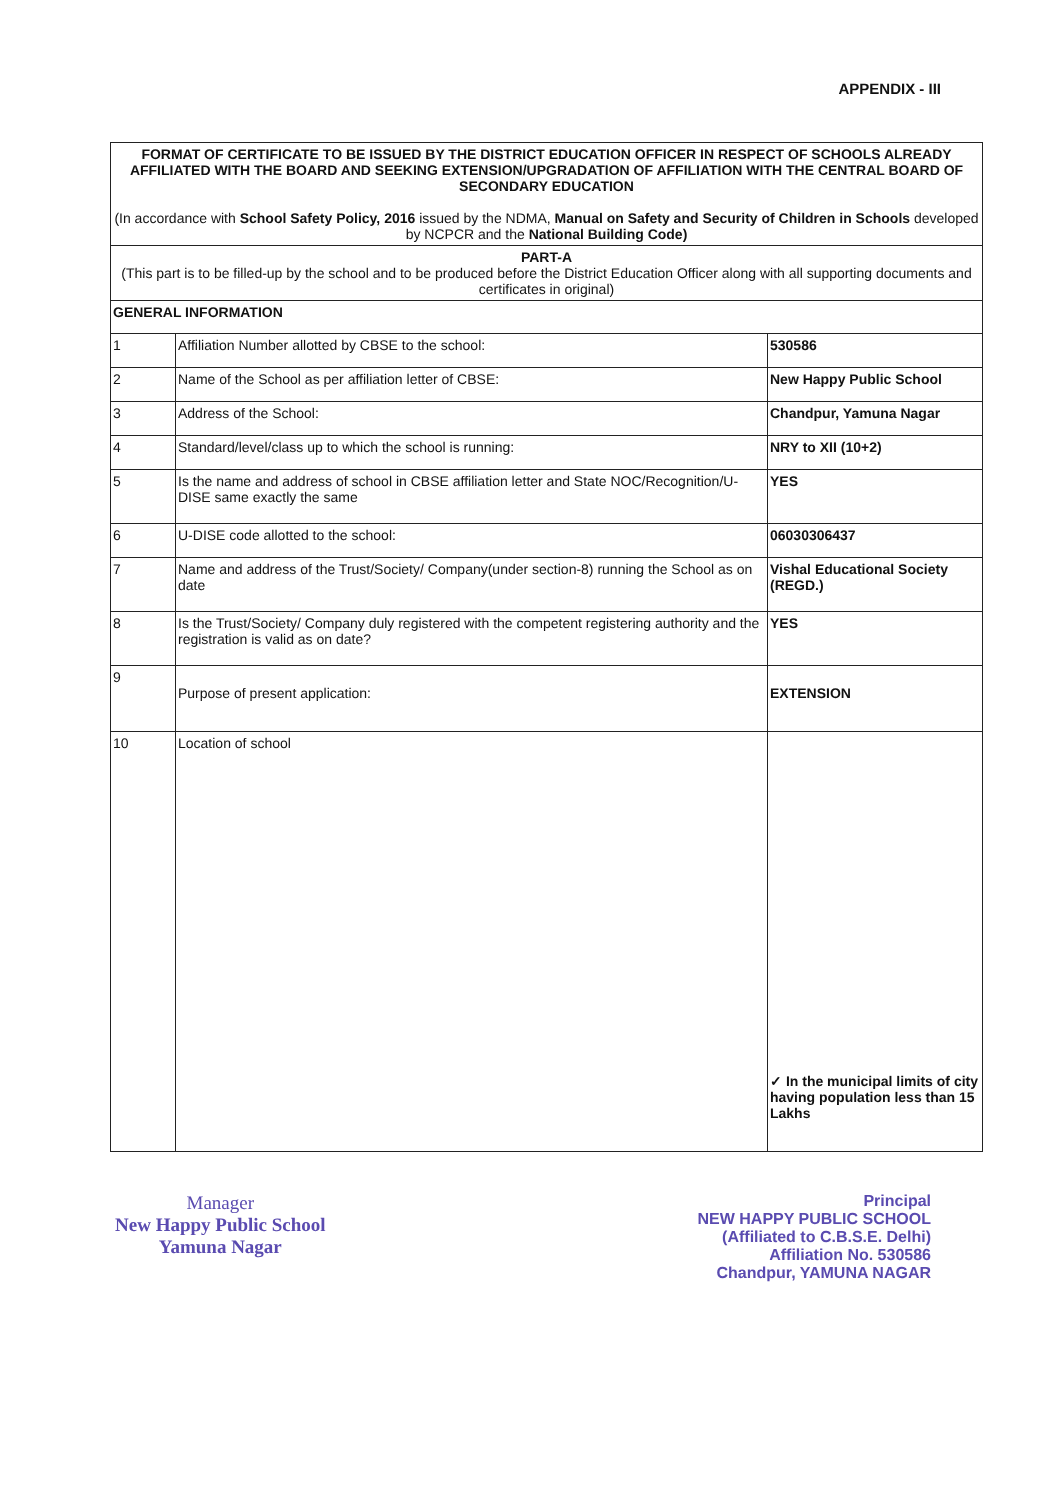APPENDIX - III
| FORMAT OF CERTIFICATE TO BE ISSUED BY THE DISTRICT EDUCATION OFFICER IN RESPECT OF SCHOOLS ALREADY AFFILIATED WITH THE BOARD AND SEEKING EXTENSION/UPGRADATION OF AFFILIATION WITH THE CENTRAL BOARD OF SECONDARY EDUCATION (In accordance with School Safety Policy, 2016 issued by the NDMA, Manual on Safety and Security of Children in Schools developed by NCPCR and the National Building Code) | | |
| PART-A (This part is to be filled-up by the school and to be produced before the District Education Officer along with all supporting documents and certificates in original) | | |
| GENERAL INFORMATION | | |
| 1 | Affiliation Number allotted by CBSE to the school: | 530586 |
| 2 | Name of the School as per affiliation letter of CBSE: | New Happy Public School |
| 3 | Address of the School: | Chandpur, Yamuna Nagar |
| 4 | Standard/level/class up to which the school is running: | NRY to XII (10+2) |
| 5 | Is the name and address of school in CBSE affiliation letter and State NOC/Recognition/U-DISE same exactly the same | YES |
| 6 | U-DISE code allotted to the school: | 06030306437 |
| 7 | Name and address of the Trust/Society/ Company(under section-8) running the School as on date | Vishal Educational Society (REGD.) |
| 8 | Is the Trust/Society/ Company duly registered with the competent registering authority and the registration is valid as on date? | YES |
| 9 | Purpose of present application: | EXTENSION |
| 10 | Location of school | ✓ In the municipal limits of city having population less than 15 Lakhs |
Manager
New Happy Public School
Yamuna Nagar
Principal
NEW HAPPY PUBLIC SCHOOL
(Affiliated to C.B.S.E. Delhi)
Affiliation No. 530586
Chandpur, YAMUNA NAGAR